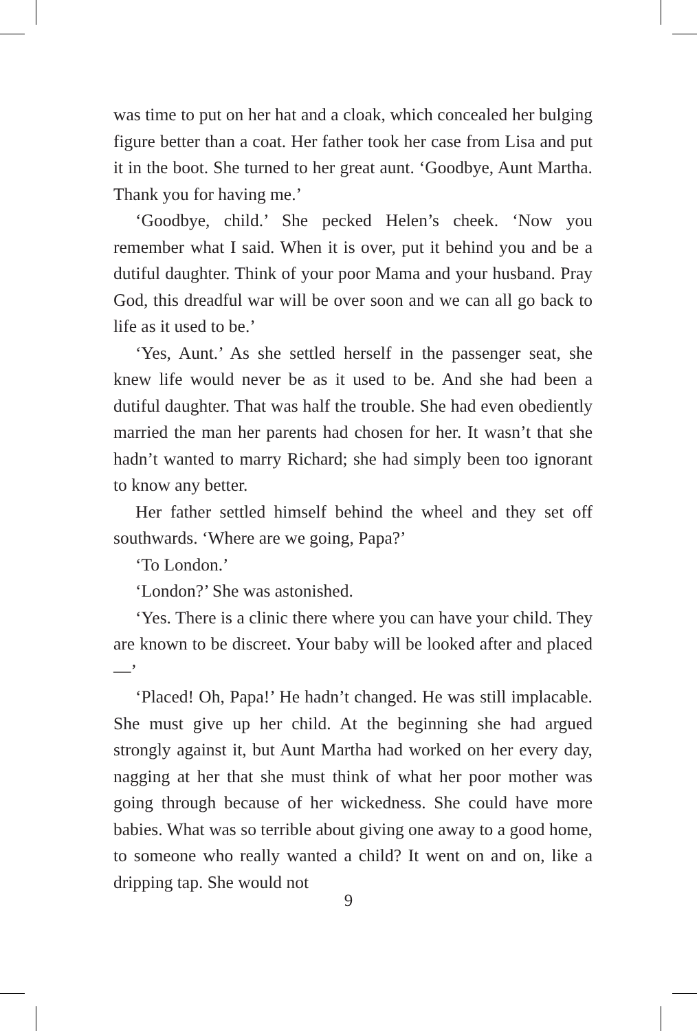was time to put on her hat and a cloak, which concealed her bulging figure better than a coat. Her father took her case from Lisa and put it in the boot. She turned to her great aunt. ‘Goodbye, Aunt Martha. Thank you for having me.’
‘Goodbye, child.’ She pecked Helen’s cheek. ‘Now you remember what I said. When it is over, put it behind you and be a dutiful daughter. Think of your poor Mama and your husband. Pray God, this dreadful war will be over soon and we can all go back to life as it used to be.’
‘Yes, Aunt.’ As she settled herself in the passenger seat, she knew life would never be as it used to be. And she had been a dutiful daughter. That was half the trouble. She had even obediently married the man her parents had chosen for her. It wasn’t that she hadn’t wanted to marry Richard; she had simply been too ignorant to know any better.
Her father settled himself behind the wheel and they set off southwards. ‘Where are we going, Papa?’
‘To London.’
‘London?’ She was astonished.
‘Yes. There is a clinic there where you can have your child. They are known to be discreet. Your baby will be looked after and placed—’
‘Placed! Oh, Papa!’ He hadn’t changed. He was still implacable. She must give up her child. At the beginning she had argued strongly against it, but Aunt Martha had worked on her every day, nagging at her that she must think of what her poor mother was going through because of her wickedness. She could have more babies. What was so terrible about giving one away to a good home, to someone who really wanted a child? It went on and on, like a dripping tap. She would not
9